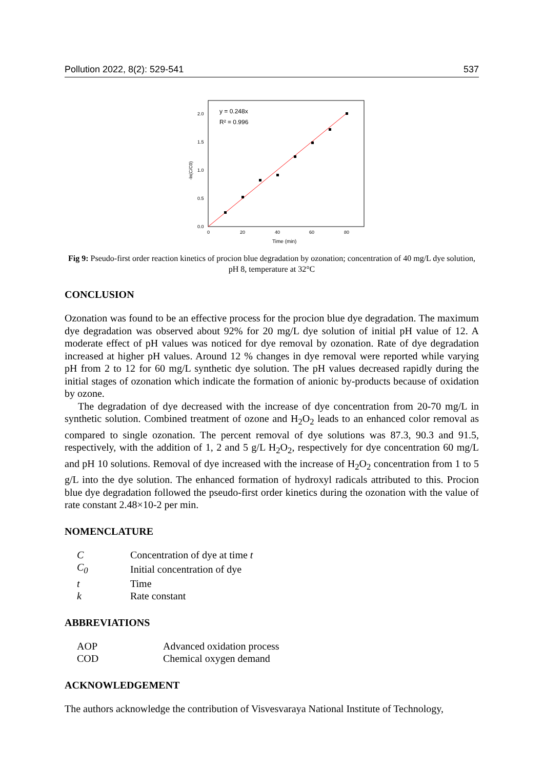Pollution 2022, 8(2): 529-541 537
0.0
0.5
1.0
1.5
2.0
0
20
40
60
80
Time (min)
-ln(C/C0)
y = 0.248x
R² = 0.996
Fig 9: Pseudo-first order reaction kinetics of procion blue degradation by ozonation; concentration of 40 mg/L dye solution, pH 8, temperature at 32°C
CONCLUSION
Ozonation was found to be an effective process for the procion blue dye degradation. The maximum dye degradation was observed about 92% for 20 mg/L dye solution of initial pH value of 12. A moderate effect of pH values was noticed for dye removal by ozonation. Rate of dye degradation increased at higher pH values. Around 12 % changes in dye removal were reported while varying pH from 2 to 12 for 60 mg/L synthetic dye solution. The pH values decreased rapidly during the initial stages of ozonation which indicate the formation of anionic by-products because of oxidation by ozone.
The degradation of dye decreased with the increase of dye concentration from 20-70 mg/L in synthetic solution. Combined treatment of ozone and H<sub>2</sub>O<sub>2</sub> leads to an enhanced color removal as compared to single ozonation. The percent removal of dye solutions was 87.3, 90.3 and 91.5, respectively, with the addition of 1, 2 and 5 g/L H<sub>2</sub>O<sub>2</sub>, respectively for dye concentration 60 mg/L and pH 10 solutions. Removal of dye increased with the increase of H<sub>2</sub>O<sub>2</sub> concentration from 1 to 5 g/L into the dye solution. The enhanced formation of hydroxyl radicals attributed to this. Procion blue dye degradation followed the pseudo-first order kinetics during the ozonation with the value of rate constant 2.48×10-2 per min.
NOMENCLATURE
| C | Concentration of dye at time t |
| C<sub>0</sub> | Initial concentration of dye |
| t | Time |
| k | Rate constant |
ABBREVIATIONS
| AOP | Advanced oxidation process |
| COD | Chemical oxygen demand |
ACKNOWLEDGEMENT
The authors acknowledge the contribution of Visvesvaraya National Institute of Technology,